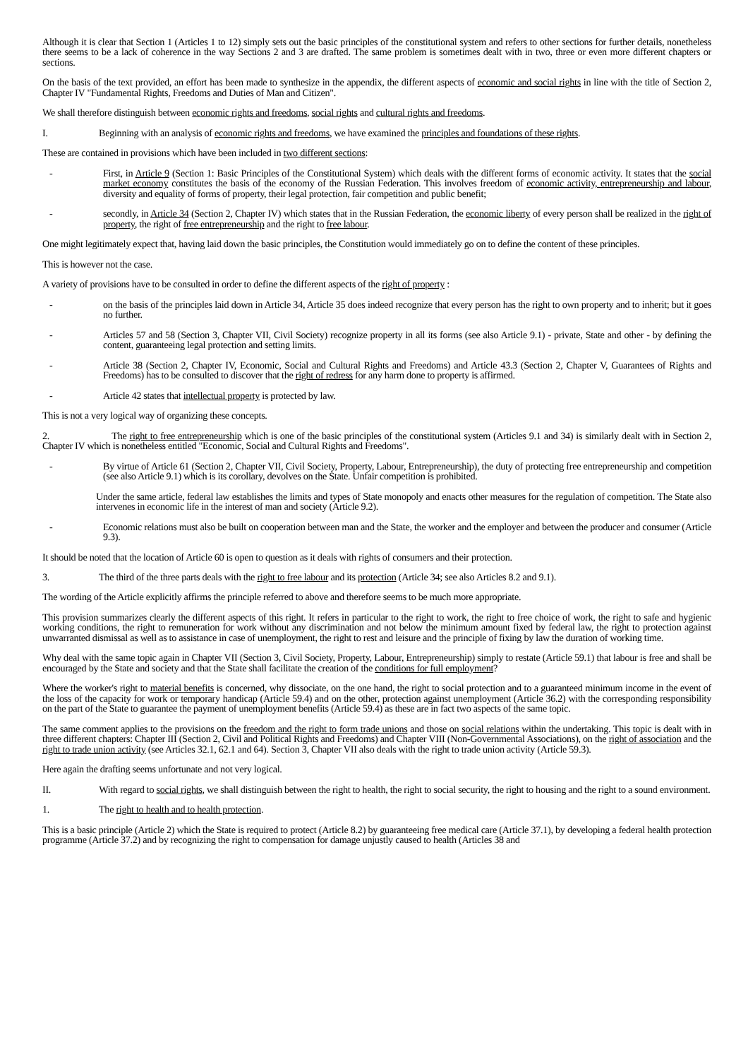Although it is clear that Section 1 (Articles 1 to 12) simply sets out the basic principles of the constitutional system and refers to other sections for further details, nonetheless there seems to be a lack of coherence in the way Sections 2 and 3 are drafted. The same problem is sometimes dealt with in two, three or even more different chapters or sections.
On the basis of the text provided, an effort has been made to synthesize in the appendix, the different aspects of economic and social rights in line with the title of Section 2, Chapter IV "Fundamental Rights, Freedoms and Duties of Man and Citizen".
We shall therefore distinguish between economic rights and freedoms, social rights and cultural rights and freedoms.
I. Beginning with an analysis of economic rights and freedoms, we have examined the principles and foundations of these rights.
These are contained in provisions which have been included in two different sections:
- First, in Article 9 (Section 1: Basic Principles of the Constitutional System) which deals with the different forms of economic activity. It states that the social market economy constitutes the basis of the economy of the Russian Federation. This involves freedom of economic activity, entrepreneurship and labour, diversity and equality of forms of property, their legal protection, fair competition and public benefit;
- secondly, in Article 34 (Section 2, Chapter IV) which states that in the Russian Federation, the economic liberty of every person shall be realized in the right of property, the right of free entrepreneurship and the right to free labour.
One might legitimately expect that, having laid down the basic principles, the Constitution would immediately go on to define the content of these principles.
This is however not the case.
A variety of provisions have to be consulted in order to define the different aspects of the right of property :
- on the basis of the principles laid down in Article 34, Article 35 does indeed recognize that every person has the right to own property and to inherit; but it goes no further.
- Articles 57 and 58 (Section 3, Chapter VII, Civil Society) recognize property in all its forms (see also Article 9.1) - private, State and other - by defining the content, guaranteeing legal protection and setting limits.
- Article 38 (Section 2, Chapter IV, Economic, Social and Cultural Rights and Freedoms) and Article 43.3 (Section 2, Chapter V, Guarantees of Rights and Freedoms) has to be consulted to discover that the right of redress for any harm done to property is affirmed.
- Article 42 states that intellectual property is protected by law.
This is not a very logical way of organizing these concepts.
2. The right to free entrepreneurship which is one of the basic principles of the constitutional system (Articles 9.1 and 34) is similarly dealt with in Section 2, Chapter IV which is nonetheless entitled "Economic, Social and Cultural Rights and Freedoms".
- By virtue of Article 61 (Section 2, Chapter VII, Civil Society, Property, Labour, Entrepreneurship), the duty of protecting free entrepreneurship and competition (see also Article 9.1) which is its corollary, devolves on the State. Unfair competition is prohibited.
Under the same article, federal law establishes the limits and types of State monopoly and enacts other measures for the regulation of competition. The State also intervenes in economic life in the interest of man and society (Article 9.2).
- Economic relations must also be built on cooperation between man and the State, the worker and the employer and between the producer and consumer (Article 9.3).
It should be noted that the location of Article 60 is open to question as it deals with rights of consumers and their protection.
3. The third of the three parts deals with the right to free labour and its protection (Article 34; see also Articles 8.2 and 9.1).
The wording of the Article explicitly affirms the principle referred to above and therefore seems to be much more appropriate.
This provision summarizes clearly the different aspects of this right. It refers in particular to the right to work, the right to free choice of work, the right to safe and hygienic working conditions, the right to remuneration for work without any discrimination and not below the minimum amount fixed by federal law, the right to protection against unwarranted dismissal as well as to assistance in case of unemployment, the right to rest and leisure and the principle of fixing by law the duration of working time.
Why deal with the same topic again in Chapter VII (Section 3, Civil Society, Property, Labour, Entrepreneurship) simply to restate (Article 59.1) that labour is free and shall be encouraged by the State and society and that the State shall facilitate the creation of the conditions for full employment?
Where the worker's right to material benefits is concerned, why dissociate, on the one hand, the right to social protection and to a guaranteed minimum income in the event of the loss of the capacity for work or temporary handicap (Article 59.4) and on the other, protection against unemployment (Article 36.2) with the corresponding responsibility on the part of the State to guarantee the payment of unemployment benefits (Article 59.4) as these are in fact two aspects of the same topic.
The same comment applies to the provisions on the freedom and the right to form trade unions and those on social relations within the undertaking. This topic is dealt with in three different chapters: Chapter III (Section 2, Civil and Political Rights and Freedoms) and Chapter VIII (Non-Governmental Associations), on the right of association and the right to trade union activity (see Articles 32.1, 62.1 and 64). Section 3, Chapter VII also deals with the right to trade union activity (Article 59.3).
Here again the drafting seems unfortunate and not very logical.
II. With regard to social rights, we shall distinguish between the right to health, the right to social security, the right to housing and the right to a sound environment.
1. The right to health and to health protection.
This is a basic principle (Article 2) which the State is required to protect (Article 8.2) by guaranteeing free medical care (Article 37.1), by developing a federal health protection programme (Article 37.2) and by recognizing the right to compensation for damage unjustly caused to health (Articles 38 and